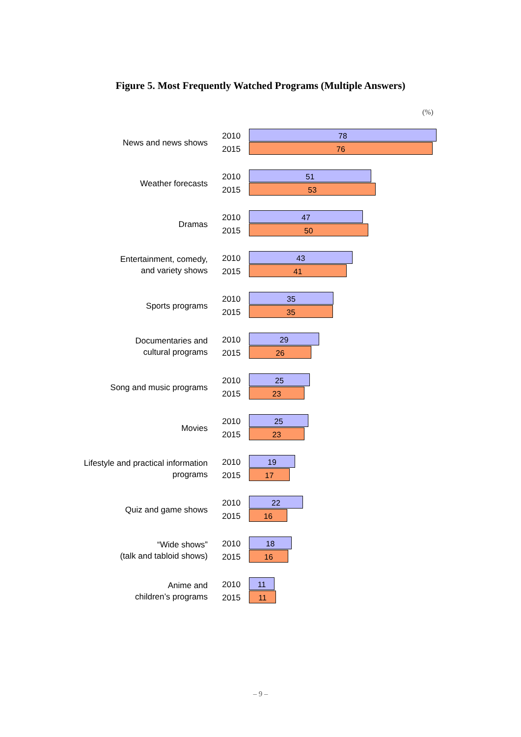Figure 5. Most Frequently Watched Programs (Multiple Answers)
(%)
News and news shows
2010
2015
78
76
Weather forecasts
2010
2015
51
53
Dramas
2010
2015
47
50
Entertainment, comedy,
and variety shows
2010
2015
43
41
Sports programs
2010
2015
35
35
Documentaries and
cultural programs
2010
2015
29
26
Song and music programs
2010
2015
25
23
Movies
2010
2015
25
23
Lifestyle and practical information
programs
2010
2015
19
17
Quiz and game shows
2010
2015
22
16
“Wide shows”
(talk and tabloid shows)
2010
2015
18
16
Anime and
children’s programs
2010
2015
11
11
– 9 –